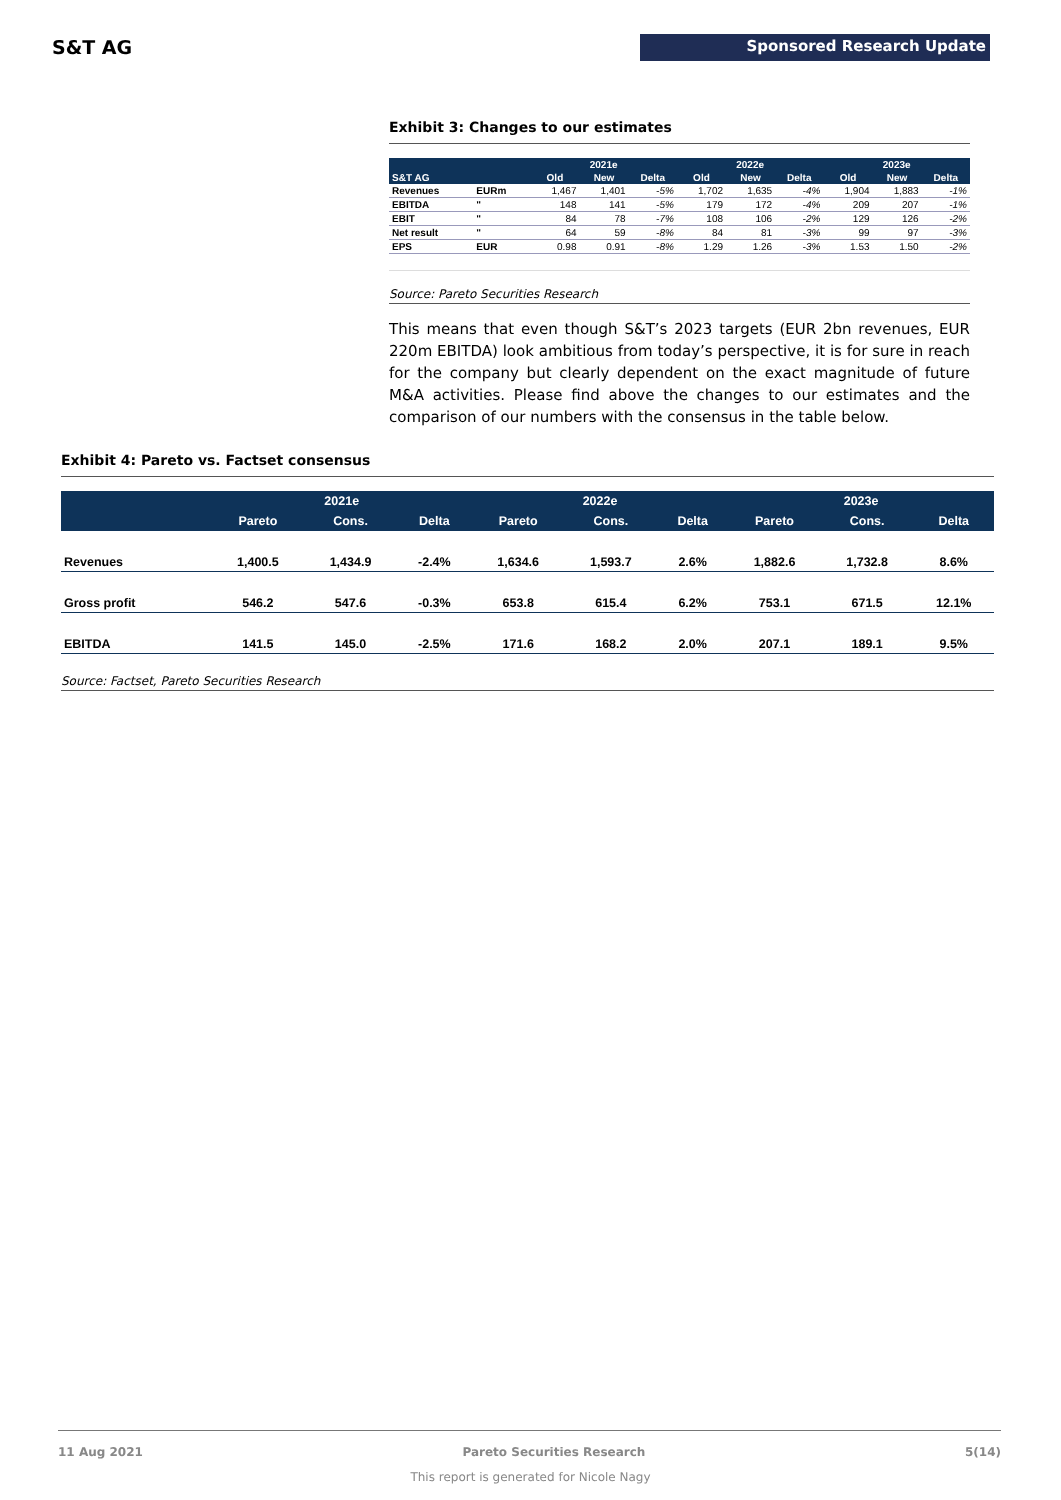S&T AG Sponsored Research Update
Exhibit 3: Changes to our estimates
| | | 2021e | | | 2022e | | | 2023e | | |
| --- | --- | --- | --- | --- | --- | --- | --- | --- | --- | --- |
| S&T AG | | Old | New | Delta | Old | New | Delta | Old | New | Delta |
| Revenues | EURm | 1,467 | 1,401 | -5% | 1,702 | 1,635 | -4% | 1,904 | 1,883 | -1% |
| EBITDA | " | 148 | 141 | -5% | 179 | 172 | -4% | 209 | 207 | -1% |
| EBIT | " | 84 | 78 | -7% | 108 | 106 | -2% | 129 | 126 | -2% |
| Net result | " | 64 | 59 | -8% | 84 | 81 | -3% | 99 | 97 | -3% |
| EPS | EUR | 0.98 | 0.91 | -8% | 1.29 | 1.26 | -3% | 1.53 | 1.50 | -2% |
Source: Pareto Securities Research
This means that even though S&T’s 2023 targets (EUR 2bn revenues, EUR 220m EBITDA) look ambitious from today’s perspective, it is for sure in reach for the company but clearly dependent on the exact magnitude of future M&A activities. Please find above the changes to our estimates and the comparison of our numbers with the consensus in the table below.
Exhibit 4: Pareto vs. Factset consensus
| | 2021e | | | 2022e | | | 2023e | | |
| --- | --- | --- | --- | --- | --- | --- | --- | --- | --- |
| | Pareto | Cons. | Delta | Pareto | Cons. | Delta | Pareto | Cons. | Delta |
| Revenues | 1,400.5 | 1,434.9 | -2.4% | 1,634.6 | 1,593.7 | 2.6% | 1,882.6 | 1,732.8 | 8.6% |
| Gross profit | 546.2 | 547.6 | -0.3% | 653.8 | 615.4 | 6.2% | 753.1 | 671.5 | 12.1% |
| EBITDA | 141.5 | 145.0 | -2.5% | 171.6 | 168.2 | 2.0% | 207.1 | 189.1 | 9.5% |
Source: Factset, Pareto Securities Research
11 Aug 2021 Pareto Securities Research 5(14)
This report is generated for Nicole Nagy